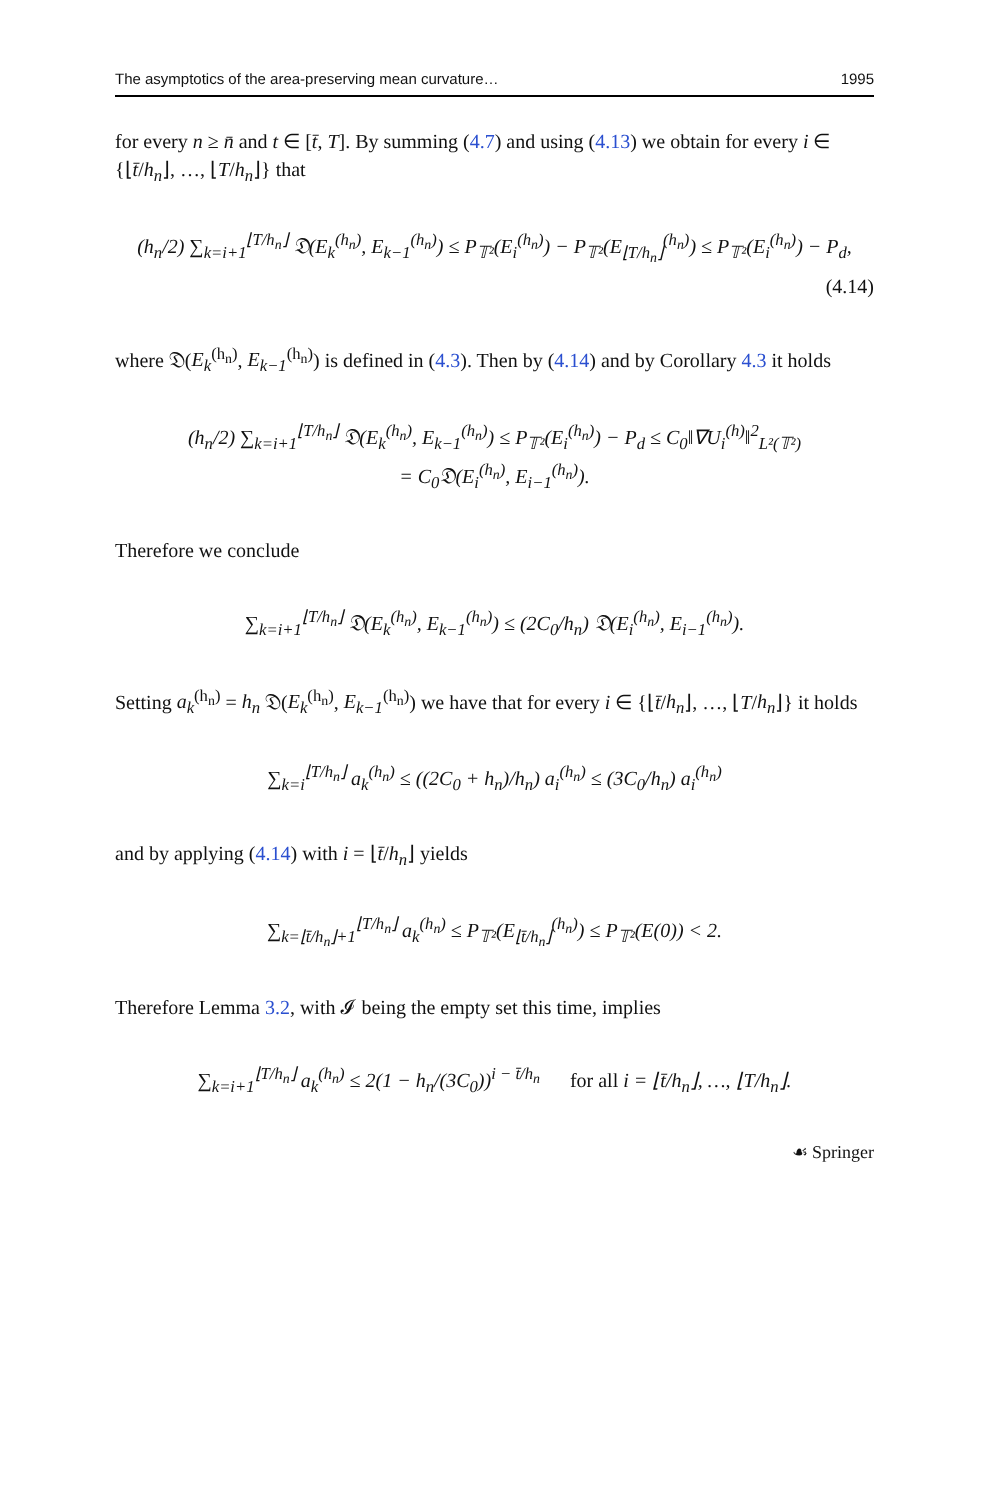The asymptotics of the area-preserving mean curvature… 1995
for every n ≥ n̄ and t ∈ [t̄, T]. By summing (4.7) and using (4.13) we obtain for every i ∈ {⌊t̄/h<sub>n</sub>⌋, …, ⌊T/h<sub>n</sub>⌋} that
(h<sub>n</sub>/2) ∑<sub>k=i+1</sub><sup>⌊T/h<sub>n</sub>⌋</sup> 𝔇(E<sub>k</sub><sup>(h<sub>n</sub>)</sup>, E<sub>k−1</sub><sup>(h<sub>n</sub>)</sup>) ≤ P<sub>𝕋²</sub>(E<sub>i</sub><sup>(h<sub>n</sub>)</sup>) − P<sub>𝕋²</sub>(E<sub>⌊T/h<sub>n</sub>⌋</sub><sup>(h<sub>n</sub>)</sup>) ≤ P<sub>𝕋²</sub>(E<sub>i</sub><sup>(h<sub>n</sub>)</sup>) − P<sub>d</sub>,
(4.14)
where 𝔇(E<sub>k</sub><sup>(h<sub>n</sub>)</sup>, E<sub>k−1</sub><sup>(h<sub>n</sub>)</sup>) is defined in (4.3). Then by (4.14) and by Corollary 4.3 it holds
(h<sub>n</sub>/2) ∑<sub>k=i+1</sub><sup>⌊T/h<sub>n</sub>⌋</sup> 𝔇(E<sub>k</sub><sup>(h<sub>n</sub>)</sup>, E<sub>k−1</sub><sup>(h<sub>n</sub>)</sup>) ≤ P<sub>𝕋²</sub>(E<sub>i</sub><sup>(h<sub>n</sub>)</sup>) − P<sub>d</sub> ≤ C<sub>0</sub>‖∇U<sub>i</sub><sup>(h)</sup>‖<sup>2</sup><sub>L²(𝕋²)</sub>
= C<sub>0</sub>𝔇(E<sub>i</sub><sup>(h<sub>n</sub>)</sup>, E<sub>i−1</sub><sup>(h<sub>n</sub>)</sup>).
Therefore we conclude
∑<sub>k=i+1</sub><sup>⌊T/h<sub>n</sub>⌋</sup> 𝔇(E<sub>k</sub><sup>(h<sub>n</sub>)</sup>, E<sub>k−1</sub><sup>(h<sub>n</sub>)</sup>) ≤ (2C<sub>0</sub>/h<sub>n</sub>) 𝔇(E<sub>i</sub><sup>(h<sub>n</sub>)</sup>, E<sub>i−1</sub><sup>(h<sub>n</sub>)</sup>).
Setting a<sub>k</sub><sup>(h<sub>n</sub>)</sup> = h<sub>n</sub> 𝔇(E<sub>k</sub><sup>(h<sub>n</sub>)</sup>, E<sub>k−1</sub><sup>(h<sub>n</sub>)</sup>) we have that for every i ∈ {⌊t̄/h<sub>n</sub>⌋, …, ⌊T/h<sub>n</sub>⌋} it holds
∑<sub>k=i</sub><sup>⌊T/h<sub>n</sub>⌋</sup> a<sub>k</sub><sup>(h<sub>n</sub>)</sup> ≤ ((2C<sub>0</sub> + h<sub>n</sub>)/h<sub>n</sub>) a<sub>i</sub><sup>(h<sub>n</sub>)</sup> ≤ (3C<sub>0</sub>/h<sub>n</sub>) a<sub>i</sub><sup>(h<sub>n</sub>)</sup>
and by applying (4.14) with i = ⌊t̄/h<sub>n</sub>⌋ yields
∑<sub>k=⌊t̄/h<sub>n</sub>⌋+1</sub><sup>⌊T/h<sub>n</sub>⌋</sup> a<sub>k</sub><sup>(h<sub>n</sub>)</sup> ≤ P<sub>𝕋²</sub>(E<sub>⌊t̄/h<sub>n</sub>⌋</sub><sup>(h<sub>n</sub>)</sup>) ≤ P<sub>𝕋²</sub>(E(0)) < 2.
Therefore Lemma 3.2, with 𝓘 being the empty set this time, implies
∑<sub>k=i+1</sub><sup>⌊T/h<sub>n</sub>⌋</sup> a<sub>k</sub><sup>(h<sub>n</sub>)</sup> ≤ 2(1 − h<sub>n</sub>/(3C<sub>0</sub>))<sup>i − t̄/h<sub>n</sub></sup> for all i = ⌊t̄/h<sub>n</sub>⌋, …, ⌊T/h<sub>n</sub>⌋.
☙ Springer